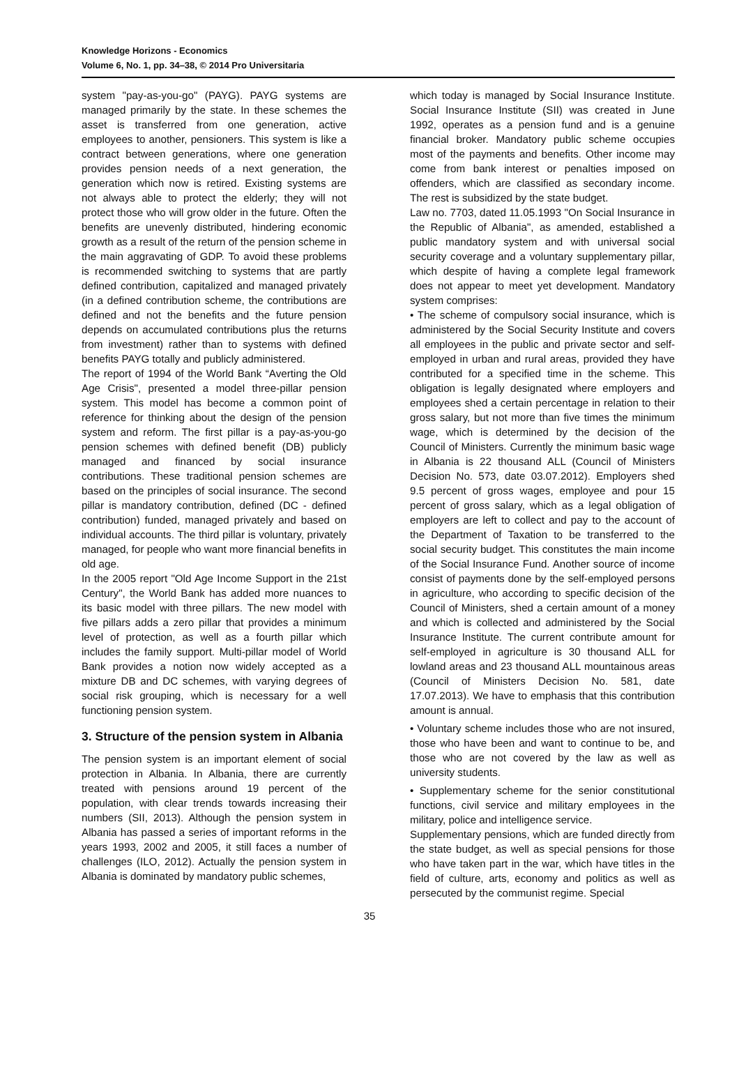Knowledge Horizons - Economics
Volume 6, No. 1, pp. 34–38, © 2014 Pro Universitaria
system "pay-as-you-go" (PAYG). PAYG systems are managed primarily by the state. In these schemes the asset is transferred from one generation, active employees to another, pensioners. This system is like a contract between generations, where one generation provides pension needs of a next generation, the generation which now is retired. Existing systems are not always able to protect the elderly; they will not protect those who will grow older in the future. Often the benefits are unevenly distributed, hindering economic growth as a result of the return of the pension scheme in the main aggravating of GDP. To avoid these problems is recommended switching to systems that are partly defined contribution, capitalized and managed privately (in a defined contribution scheme, the contributions are defined and not the benefits and the future pension depends on accumulated contributions plus the returns from investment) rather than to systems with defined benefits PAYG totally and publicly administered.
The report of 1994 of the World Bank “Averting the Old Age Crisis", presented a model three-pillar pension system. This model has become a common point of reference for thinking about the design of the pension system and reform. The first pillar is a pay-as-you-go pension schemes with defined benefit (DB) publicly managed and financed by social insurance contributions. These traditional pension schemes are based on the principles of social insurance. The second pillar is mandatory contribution, defined (DC - defined contribution) funded, managed privately and based on individual accounts. The third pillar is voluntary, privately managed, for people who want more financial benefits in old age.
In the 2005 report "Old Age Income Support in the 21st Century", the World Bank has added more nuances to its basic model with three pillars. The new model with five pillars adds a zero pillar that provides a minimum level of protection, as well as a fourth pillar which includes the family support. Multi-pillar model of World Bank provides a notion now widely accepted as a mixture DB and DC schemes, with varying degrees of social risk grouping, which is necessary for a well functioning pension system.
3. Structure of the pension system in Albania
The pension system is an important element of social protection in Albania. In Albania, there are currently treated with pensions around 19 percent of the population, with clear trends towards increasing their numbers (SII, 2013). Although the pension system in Albania has passed a series of important reforms in the years 1993, 2002 and 2005, it still faces a number of challenges (ILO, 2012). Actually the pension system in Albania is dominated by mandatory public schemes,
which today is managed by Social Insurance Institute. Social Insurance Institute (SII) was created in June 1992, operates as a pension fund and is a genuine financial broker. Mandatory public scheme occupies most of the payments and benefits. Other income may come from bank interest or penalties imposed on offenders, which are classified as secondary income. The rest is subsidized by the state budget.
Law no. 7703, dated 11.05.1993 "On Social Insurance in the Republic of Albania", as amended, established a public mandatory system and with universal social security coverage and a voluntary supplementary pillar, which despite of having a complete legal framework does not appear to meet yet development. Mandatory system comprises:
• The scheme of compulsory social insurance, which is administered by the Social Security Institute and covers all employees in the public and private sector and self-employed in urban and rural areas, provided they have contributed for a specified time in the scheme. This obligation is legally designated where employers and employees shed a certain percentage in relation to their gross salary, but not more than five times the minimum wage, which is determined by the decision of the Council of Ministers. Currently the minimum basic wage in Albania is 22 thousand ALL (Council of Ministers Decision No. 573, date 03.07.2012). Employers shed 9.5 percent of gross wages, employee and pour 15 percent of gross salary, which as a legal obligation of employers are left to collect and pay to the account of the Department of Taxation to be transferred to the social security budget. This constitutes the main income of the Social Insurance Fund. Another source of income consist of payments done by the self-employed persons in agriculture, who according to specific decision of the Council of Ministers, shed a certain amount of a money and which is collected and administered by the Social Insurance Institute. The current contribute amount for self-employed in agriculture is 30 thousand ALL for lowland areas and 23 thousand ALL mountainous areas (Council of Ministers Decision No. 581, date 17.07.2013). We have to emphasis that this contribution amount is annual.
• Voluntary scheme includes those who are not insured, those who have been and want to continue to be, and those who are not covered by the law as well as university students.
• Supplementary scheme for the senior constitutional functions, civil service and military employees in the military, police and intelligence service.
Supplementary pensions, which are funded directly from the state budget, as well as special pensions for those who have taken part in the war, which have titles in the field of culture, arts, economy and politics as well as persecuted by the communist regime. Special
35